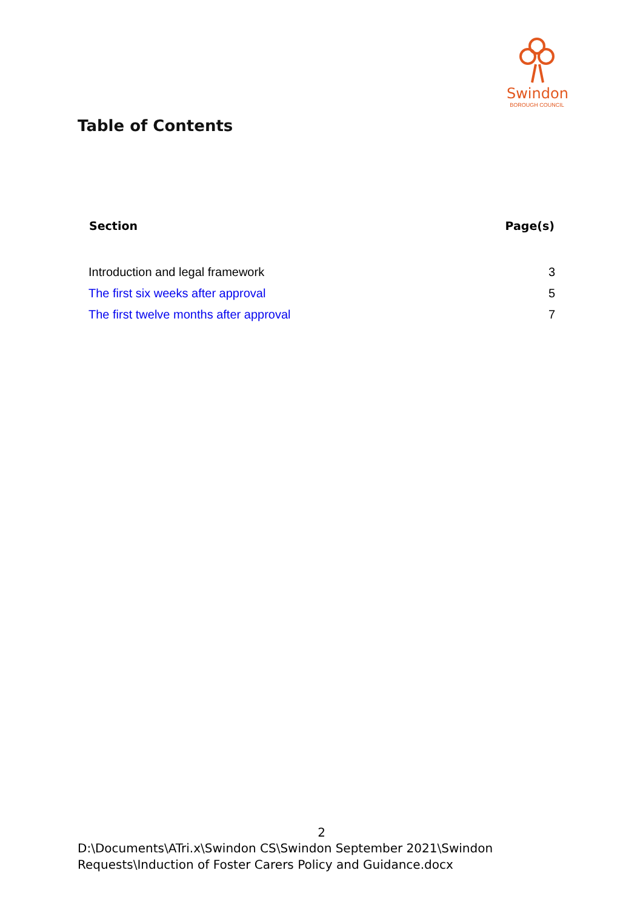Swindon
BOROUGH COUNCIL
Table of Contents
| Section | Page(s) |
| --- | --- |
| Introduction and legal framework | 3 |
| The first six weeks after approval | 5 |
| The first twelve months after approval | 7 |
2
D:\Documents\ATri.x\Swindon CS\Swindon September 2021\Swindon Requests\Induction of Foster Carers Policy and Guidance.docx